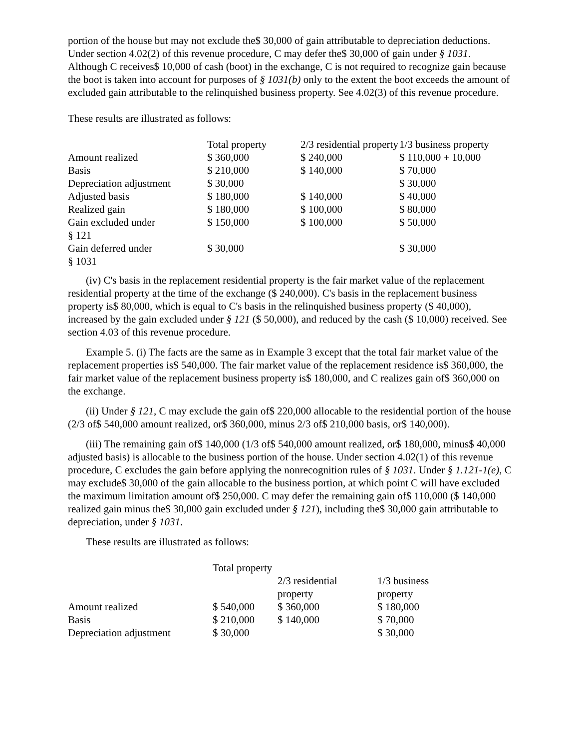portion of the house but may not exclude the$ 30,000 of gain attributable to depreciation deductions. Under section 4.02(2) of this revenue procedure, C may defer the$ 30,000 of gain under § 1031. Although C receives$ 10,000 of cash (boot) in the exchange, C is not required to recognize gain because the boot is taken into account for purposes of § 1031(b) only to the extent the boot exceeds the amount of excluded gain attributable to the relinquished business property. See 4.02(3) of this revenue procedure.
These results are illustrated as follows:
| | Total property | 2/3 residential property | 1/3 business property |
| --- | --- | --- | --- |
| Amount realized | $ 360,000 | $ 240,000 | $ 110,000 + 10,000 |
| Basis | $ 210,000 | $ 140,000 | $ 70,000 |
| Depreciation adjustment | $ 30,000 | | $ 30,000 |
| Adjusted basis | $ 180,000 | $ 140,000 | $ 40,000 |
| Realized gain | $ 180,000 | $ 100,000 | $ 80,000 |
| Gain excluded under § 121 | $ 150,000 | $ 100,000 | $ 50,000 |
| Gain deferred under § 1031 | $ 30,000 | | $ 30,000 |
(iv) C's basis in the replacement residential property is the fair market value of the replacement residential property at the time of the exchange ($ 240,000). C's basis in the replacement business property is$ 80,000, which is equal to C's basis in the relinquished business property ($ 40,000), increased by the gain excluded under § 121 ($ 50,000), and reduced by the cash ($ 10,000) received. See section 4.03 of this revenue procedure.
Example 5. (i) The facts are the same as in Example 3 except that the total fair market value of the replacement properties is$ 540,000. The fair market value of the replacement residence is$ 360,000, the fair market value of the replacement business property is$ 180,000, and C realizes gain of$ 360,000 on the exchange.
(ii) Under § 121, C may exclude the gain of$ 220,000 allocable to the residential portion of the house (2/3 of$ 540,000 amount realized, or$ 360,000, minus 2/3 of$ 210,000 basis, or$ 140,000).
(iii) The remaining gain of$ 140,000 (1/3 of$ 540,000 amount realized, or$ 180,000, minus$ 40,000 adjusted basis) is allocable to the business portion of the house. Under section 4.02(1) of this revenue procedure, C excludes the gain before applying the nonrecognition rules of § 1031. Under § 1.121-1(e), C may exclude$ 30,000 of the gain allocable to the business portion, at which point C will have excluded the maximum limitation amount of$ 250,000. C may defer the remaining gain of$ 110,000 ($ 140,000 realized gain minus the$ 30,000 gain excluded under § 121), including the$ 30,000 gain attributable to depreciation, under § 1031.
These results are illustrated as follows:
| | Total property | 2/3 residential | 1/3 business |
| --- | --- | --- | --- |
| | | property | property |
| Amount realized | $ 540,000 | $ 360,000 | $ 180,000 |
| Basis | $ 210,000 | $ 140,000 | $ 70,000 |
| Depreciation adjustment | $ 30,000 | | $ 30,000 |